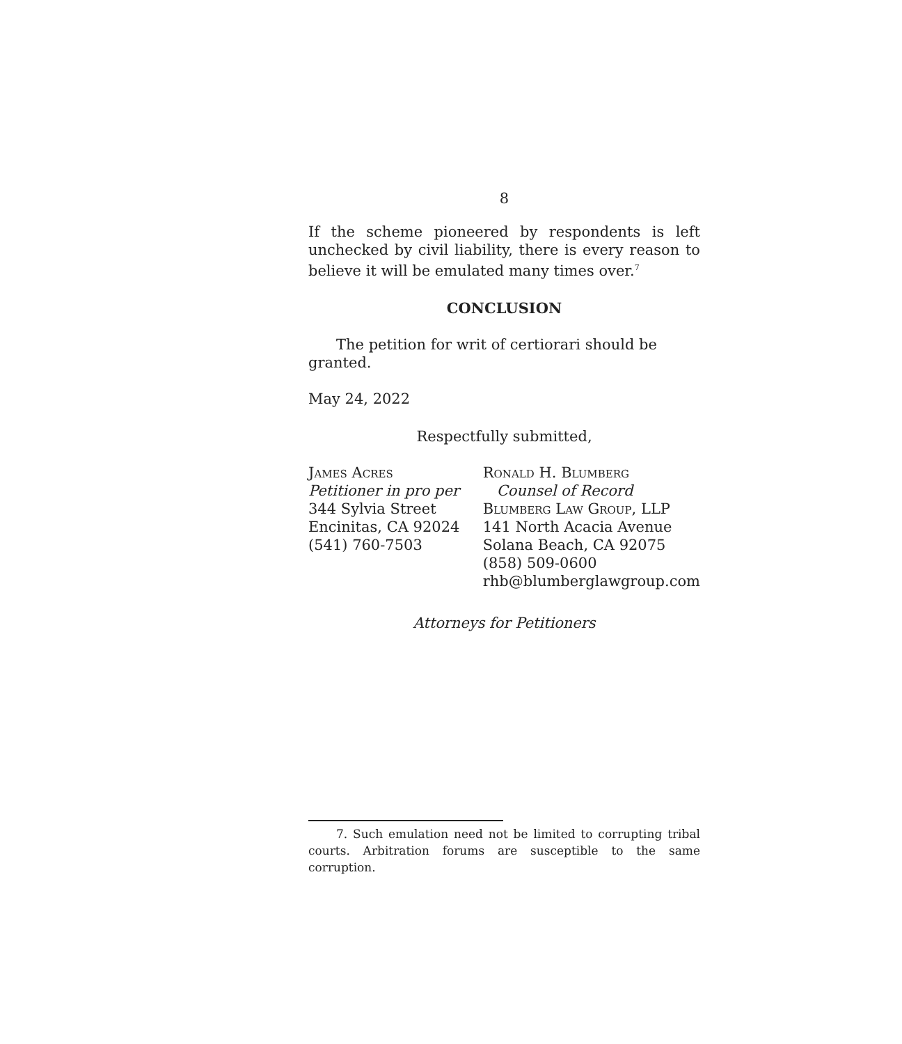8
If the scheme pioneered by respondents is left unchecked by civil liability, there is every reason to believe it will be emulated many times over.<sup>7</sup>
CONCLUSION
The petition for writ of certiorari should be granted.
May 24, 2022
Respectfully submitted,
James Acres
Petitioner in pro per
344 Sylvia Street
Encinitas, CA 92024
(541) 760-7503
Ronald H. Blumberg
Counsel of Record
Blumberg Law Group, LLP
141 North Acacia Avenue
Solana Beach, CA 92075
(858) 509-0600
rhb@blumberglawgroup.com
Attorneys for Petitioners
7. Such emulation need not be limited to corrupting tribal courts. Arbitration forums are susceptible to the same corruption.